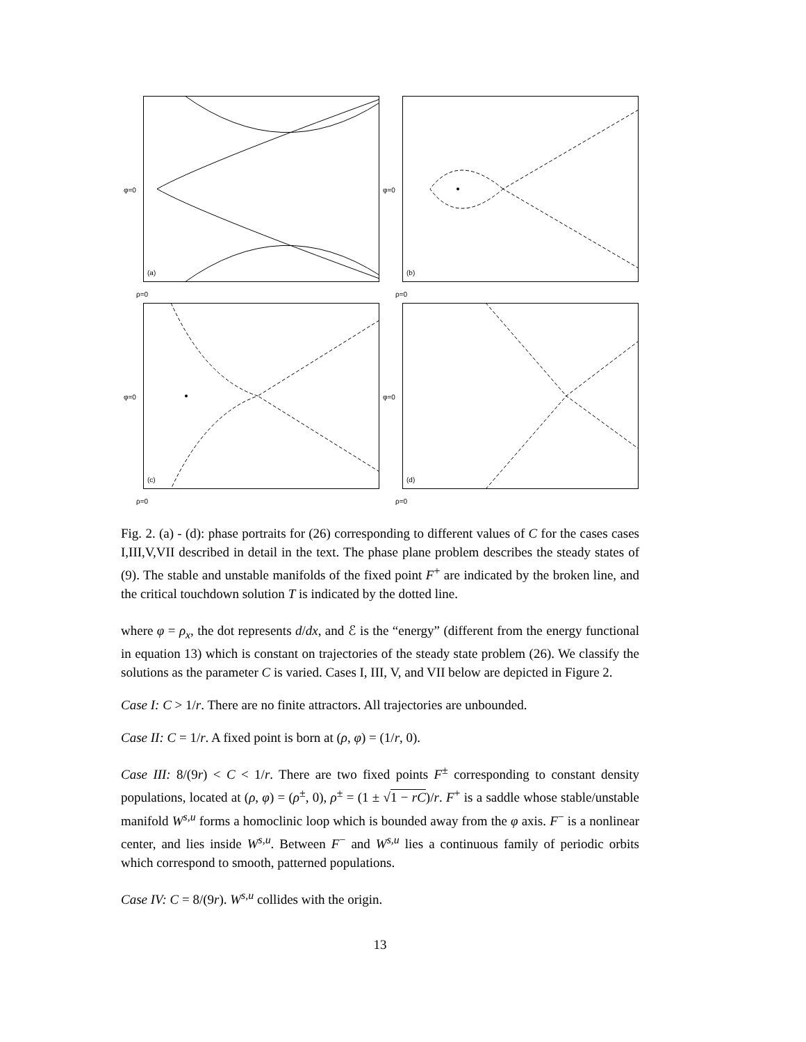(a)
φ=0
ρ=0
(b)
φ=0
ρ=0
(c)
φ=0
ρ=0
(d)
φ=0
ρ=0
Fig. 2. (a) - (d): phase portraits for (26) corresponding to different values of C for the cases cases I,III,V,VII described in detail in the text. The phase plane problem describes the steady states of (9). The stable and unstable manifolds of the fixed point F<sup>+</sup> are indicated by the broken line, and the critical touchdown solution T is indicated by the dotted line.
where φ = ρ<sub>x</sub>, the dot represents d/dx, and ℰ is the “energy” (different from the energy functional in equation 13) which is constant on trajectories of the steady state problem (26). We classify the solutions as the parameter C is varied. Cases I, III, V, and VII below are depicted in Figure 2.
Case I: C > 1/r. There are no finite attractors. All trajectories are unbounded.
Case II: C = 1/r. A fixed point is born at (ρ, φ) = (1/r, 0).
Case III: 8/(9r) < C < 1/r. There are two fixed points F<sup>±</sup> corresponding to constant density populations, located at (ρ, φ) = (ρ<sup>±</sup>, 0), ρ<sup>±</sup> = (1 ± √1 − rC)/r. F<sup>+</sup> is a saddle whose stable/unstable manifold W<sup>s,u</sup> forms a homoclinic loop which is bounded away from the φ axis. F<sup>−</sup> is a nonlinear center, and lies inside W<sup>s,u</sup>. Between F<sup>−</sup> and W<sup>s,u</sup> lies a continuous family of periodic orbits which correspond to smooth, patterned populations.
Case IV: C = 8/(9r). W<sup>s,u</sup> collides with the origin.
13